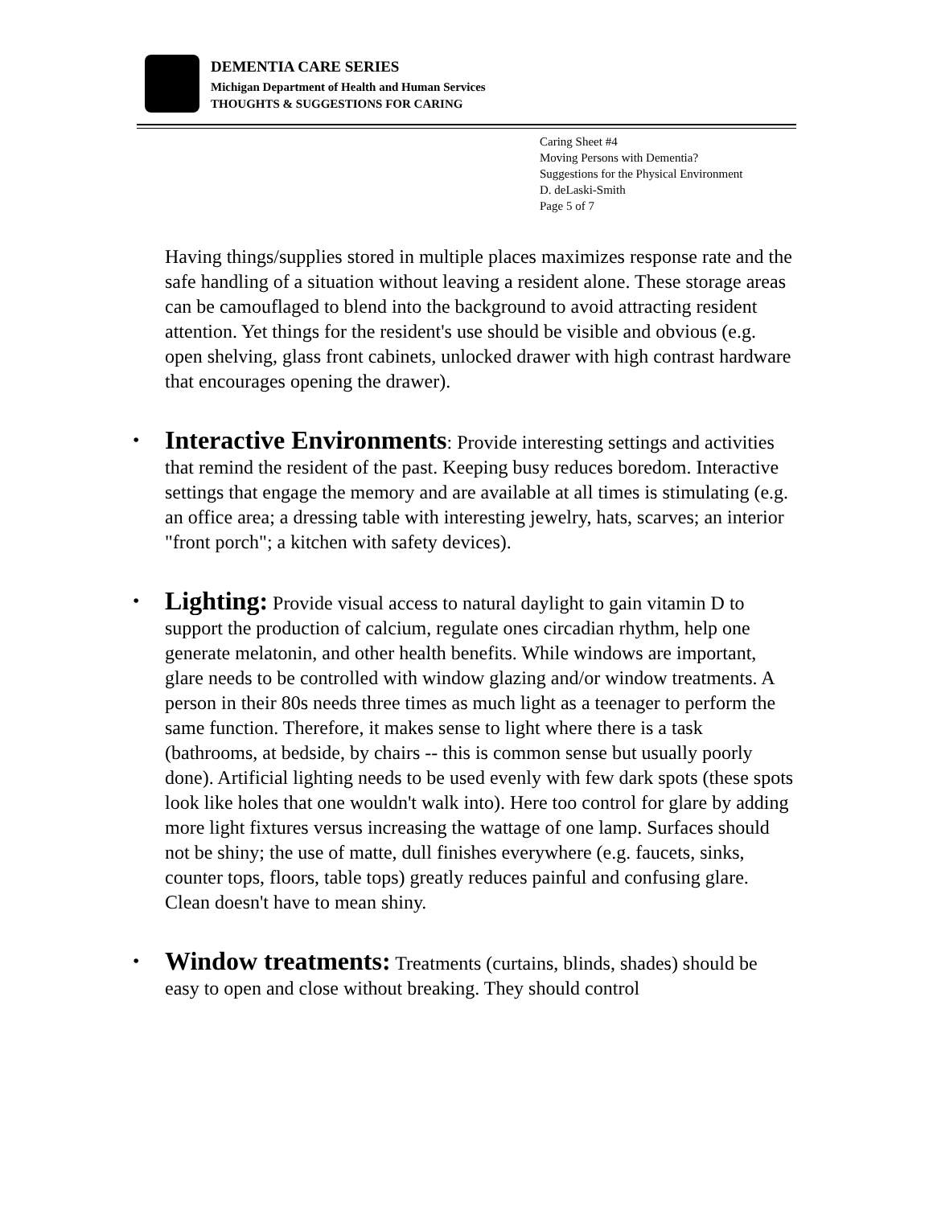DEMENTIA CARE SERIES
Michigan Department of Health and Human Services
THOUGHTS & SUGGESTIONS FOR CARING
Caring Sheet #4
Moving Persons with Dementia?
Suggestions for the Physical Environment
D. deLaski-Smith
Page 5 of 7
Having things/supplies stored in multiple places maximizes response rate and the safe handling of a situation without leaving a resident alone. These storage areas can be camouflaged to blend into the background to avoid attracting resident attention. Yet things for the resident's use should be visible and obvious (e.g. open shelving, glass front cabinets, unlocked drawer with high contrast hardware that encourages opening the drawer).
• Interactive Environments: Provide interesting settings and activities that remind the resident of the past. Keeping busy reduces boredom. Interactive settings that engage the memory and are available at all times is stimulating (e.g. an office area; a dressing table with interesting jewelry, hats, scarves; an interior "front porch"; a kitchen with safety devices).
• Lighting: Provide visual access to natural daylight to gain vitamin D to support the production of calcium, regulate ones circadian rhythm, help one generate melatonin, and other health benefits. While windows are important, glare needs to be controlled with window glazing and/or window treatments. A person in their 80s needs three times as much light as a teenager to perform the same function. Therefore, it makes sense to light where there is a task (bathrooms, at bedside, by chairs -- this is common sense but usually poorly done). Artificial lighting needs to be used evenly with few dark spots (these spots look like holes that one wouldn't walk into). Here too control for glare by adding more light fixtures versus increasing the wattage of one lamp. Surfaces should not be shiny; the use of matte, dull finishes everywhere (e.g. faucets, sinks, counter tops, floors, table tops) greatly reduces painful and confusing glare. Clean doesn't have to mean shiny.
• Window treatments: Treatments (curtains, blinds, shades) should be easy to open and close without breaking. They should control